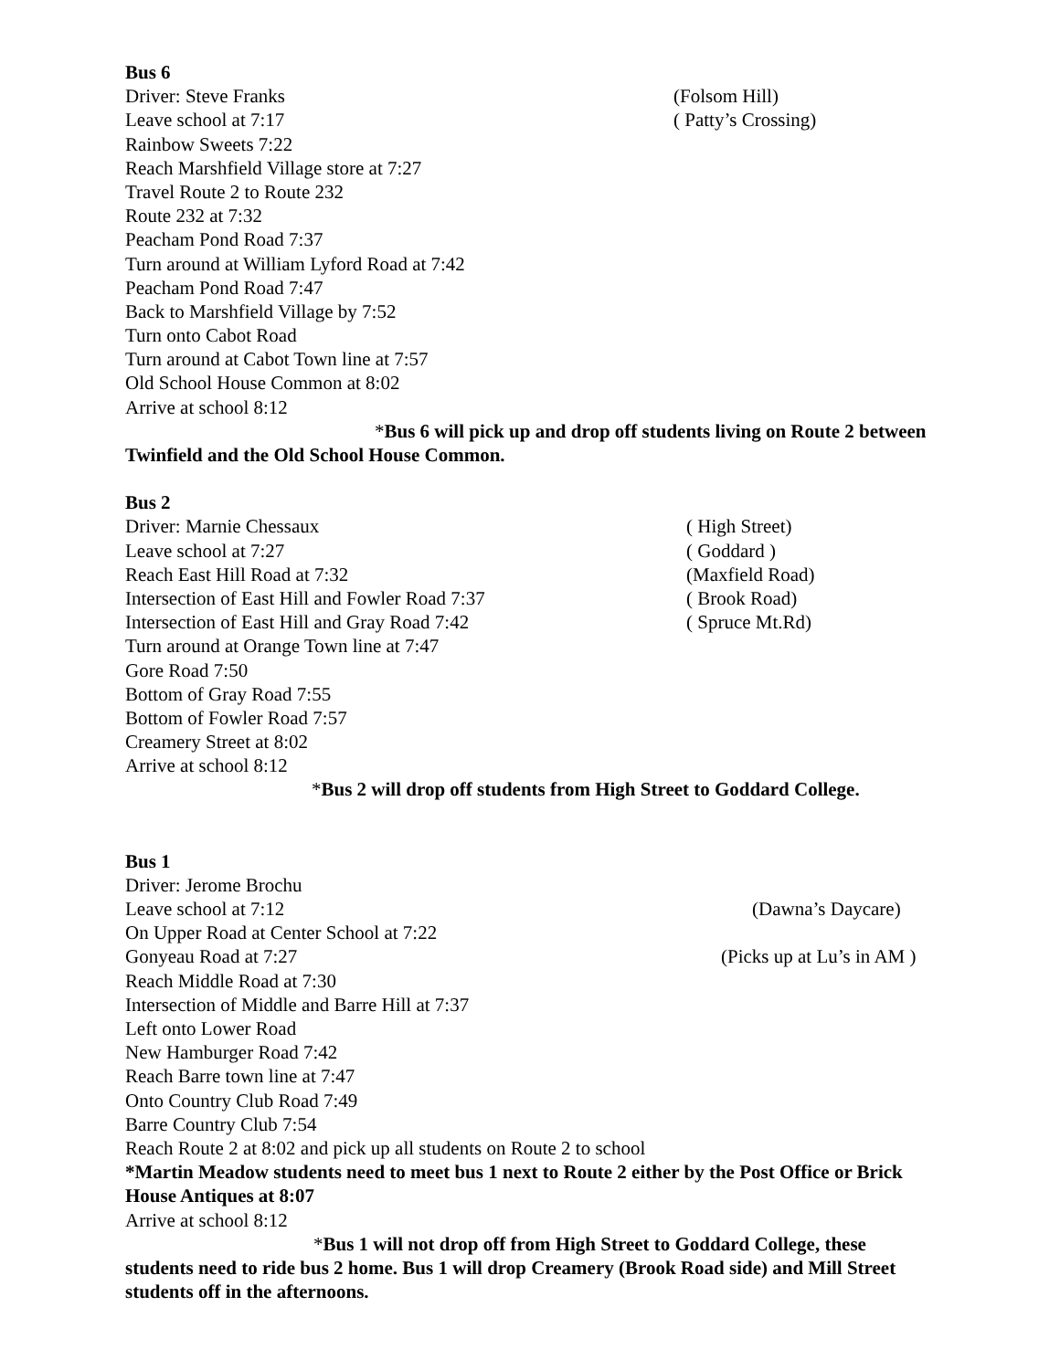Bus 6
Driver: Steve Franks (Folsom Hill)
Leave school at 7:17 ( Patty’s Crossing)
Rainbow Sweets 7:22
Reach Marshfield Village store at 7:27
Travel Route 2 to Route 232
Route 232 at 7:32
Peacham Pond Road 7:37
Turn around at William Lyford Road at 7:42
Peacham Pond Road 7:47
Back to Marshfield Village by 7:52
Turn onto Cabot Road
Turn around at Cabot Town line at 7:57
Old School House Common at 8:02
Arrive at school 8:12
*Bus 6 will pick up and drop off students living on Route 2 between Twinfield and the Old School House Common.
Bus 2
Driver: Marnie Chessaux ( High Street)
Leave school at 7:27 ( Goddard )
Reach East Hill Road at 7:32 (Maxfield Road)
Intersection of East Hill and Fowler Road 7:37 ( Brook Road)
Intersection of East Hill and Gray Road 7:42 ( Spruce Mt.Rd)
Turn around at Orange Town line at 7:47
Gore Road 7:50
Bottom of Gray Road 7:55
Bottom of Fowler Road 7:57
Creamery Street at 8:02
Arrive at school 8:12
*Bus 2 will drop off students from High Street to Goddard College.
Bus 1
Driver: Jerome Brochu
Leave school at 7:12 (Dawna’s Daycare)
On Upper Road at Center School at 7:22
Gonyeau Road at 7:27 (Picks up at Lu’s in AM )
Reach Middle Road at 7:30
Intersection of Middle and Barre Hill at 7:37
Left onto Lower Road
New Hamburger Road 7:42
Reach Barre town line at 7:47
Onto Country Club Road 7:49
Barre Country Club 7:54
Reach Route 2 at 8:02 and pick up all students on Route 2 to school
*Martin Meadow students need to meet bus 1 next to Route 2 either by the Post Office or Brick House Antiques at 8:07
Arrive at school 8:12
*Bus 1 will not drop off from High Street to Goddard College, these students need to ride bus 2 home. Bus 1 will drop Creamery (Brook Road side) and Mill Street students off in the afternoons.